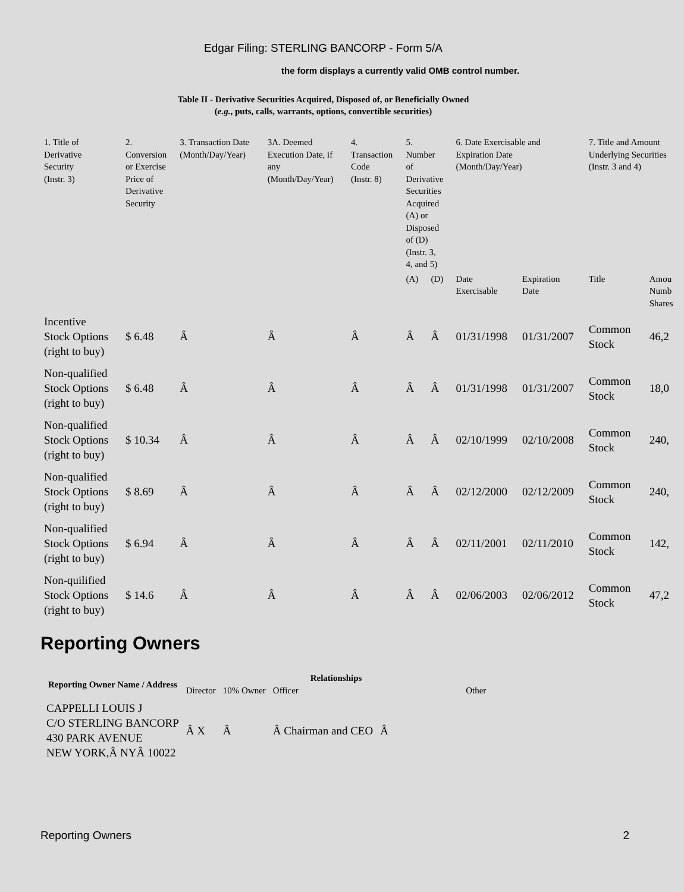Edgar Filing: STERLING BANCORP - Form 5/A
the form displays a currently valid OMB control number.
Table II - Derivative Securities Acquired, Disposed of, or Beneficially Owned
(e.g., puts, calls, warrants, options, convertible securities)
| 1. Title of Derivative Security (Instr. 3) | 2. Conversion or Exercise Price of Derivative Security | 3. Transaction Date (Month/Day/Year) | 3A. Deemed Execution Date, if any (Month/Day/Year) | 4. Transaction Code (Instr. 8) | 5. Number of Derivative Securities Acquired (A) or Disposed of (D) (Instr. 3, 4, and 5) | | 6. Date Exercisable and Expiration Date (Month/Day/Year) | | 7. Title and Amount Underlying Securities (Instr. 3 and 4) | |
| --- | --- | --- | --- | --- | --- | --- | --- | --- | --- | --- |
| | | | | | (A) | (D) | Date Exercisable | Expiration Date | Title | Amou Numb Shares |
| Incentive Stock Options (right to buy) | $ 6.48 | Â | Â | Â | Â | Â | 01/31/1998 | 01/31/2007 | Common Stock | 46,2 |
| Non-qualified Stock Options (right to buy) | $ 6.48 | Â | Â | Â | Â | Â | 01/31/1998 | 01/31/2007 | Common Stock | 18,0 |
| Non-qualified Stock Options (right to buy) | $ 10.34 | Â | Â | Â | Â | Â | 02/10/1999 | 02/10/2008 | Common Stock | 240, |
| Non-qualified Stock Options (right to buy) | $ 8.69 | Â | Â | Â | Â | Â | 02/12/2000 | 02/12/2009 | Common Stock | 240, |
| Non-qualified Stock Options (right to buy) | $ 6.94 | Â | Â | Â | Â | Â | 02/11/2001 | 02/11/2010 | Common Stock | 142, |
| Non-quilified Stock Options (right to buy) | $ 14.6 | Â | Â | Â | Â | Â | 02/06/2003 | 02/06/2012 | Common Stock | 47,2 |
Reporting Owners
| Reporting Owner Name / Address | Relationships | | | |
| --- | --- | --- | --- | --- |
| | Director | 10% Owner | Officer | Other |
| CAPPELLI LOUIS J C/O STERLING BANCORP 430 PARK AVENUE NEW YORK,Â NYÂ 10022 | Â X | Â | Â Chairman and CEO | Â |
Reporting Owners 2